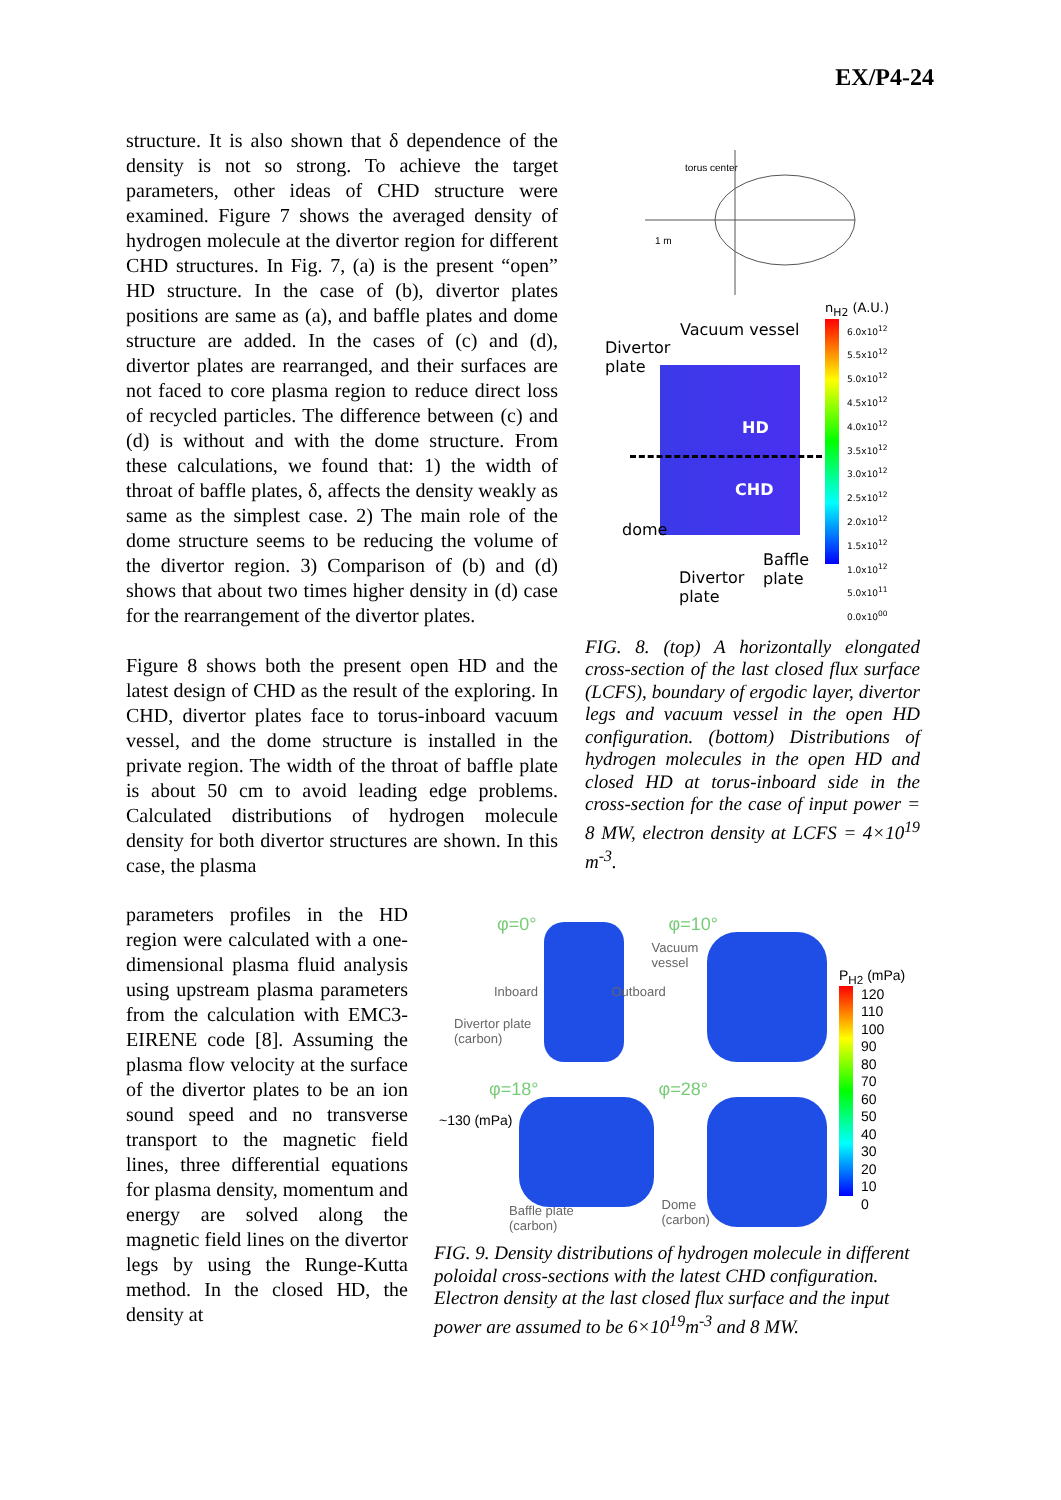EX/P4-24
structure. It is also shown that δ dependence of the density is not so strong. To achieve the target parameters, other ideas of CHD structure were examined. Figure 7 shows the averaged density of hydrogen molecule at the divertor region for different CHD structures. In Fig. 7, (a) is the present “open” HD structure. In the case of (b), divertor plates positions are same as (a), and baffle plates and dome structure are added. In the cases of (c) and (d), divertor plates are rearranged, and their surfaces are not faced to core plasma region to reduce direct loss of recycled particles. The difference between (c) and (d) is without and with the dome structure. From these calculations, we found that: 1) the width of throat of baffle plates, δ, affects the density weakly as same as the simplest case. 2) The main role of the dome structure seems to be reducing the volume of the divertor region. 3) Comparison of (b) and (d) shows that about two times higher density in (d) case for the rearrangement of the divertor plates.
Figure 8 shows both the present open HD and the latest design of CHD as the result of the exploring. In CHD, divertor plates face to torus-inboard vacuum vessel, and the dome structure is installed in the private region. The width of the throat of baffle plate is about 50 cm to avoid leading edge problems. Calculated distributions of hydrogen molecule density for both divertor structures are shown. In this case, the plasma
parameters profiles in the HD region were calculated with a one-dimensional plasma fluid analysis using upstream plasma parameters from the calculation with EMC3-EIRENE code [8]. Assuming the plasma flow velocity at the surface of the divertor plates to be an ion sound speed and no transverse transport to the magnetic field lines, three differential equations for plasma density, momentum and energy are solved along the magnetic field lines on the divertor legs by using the Runge-Kutta method. In the closed HD, the density at
torus center
1 m
Vacuum vessel
Divertor
plate
HD
CHD
dome
Baffle
plate Divertor
plate
n<sub>H2</sub> (A.U.)
6.0x10<sup>12</sup>
5.5x10<sup>12</sup>
5.0x10<sup>12</sup>
4.5x10<sup>12</sup>
4.0x10<sup>12</sup>
3.5x10<sup>12</sup>
3.0x10<sup>12</sup>
2.5x10<sup>12</sup>
2.0x10<sup>12</sup>
1.5x10<sup>12</sup>
1.0x10<sup>12</sup>
5.0x10<sup>11</sup>
0.0x10<sup>00</sup>
FIG. 8. (top) A horizontally elongated cross-section of the last closed flux surface (LCFS), boundary of ergodic layer, divertor legs and vacuum vessel in the open HD configuration. (bottom) Distributions of hydrogen molecules in the open HD and closed HD at torus-inboard side in the cross-section for the case of input power = 8 MW, electron density at LCFS = 4×10<sup>19</sup> m<sup>-3</sup>.
φ=0°
Inboard
Divertor plate
(carbon)
φ=10°
Vacuum
vessel
Outboard
φ=18°
~130 (mPa)
Baffle plate
(carbon)
φ=28°
Dome
(carbon)
P<sub>H2</sub> (mPa)
120
110
100
90
80
70
60
50
40
30
20
10
0
FIG. 9. Density distributions of hydrogen molecule in different poloidal cross-sections with the latest CHD configuration. Electron density at the last closed flux surface and the input power are assumed to be 6×10<sup>19</sup>m<sup>-3</sup> and 8 MW.